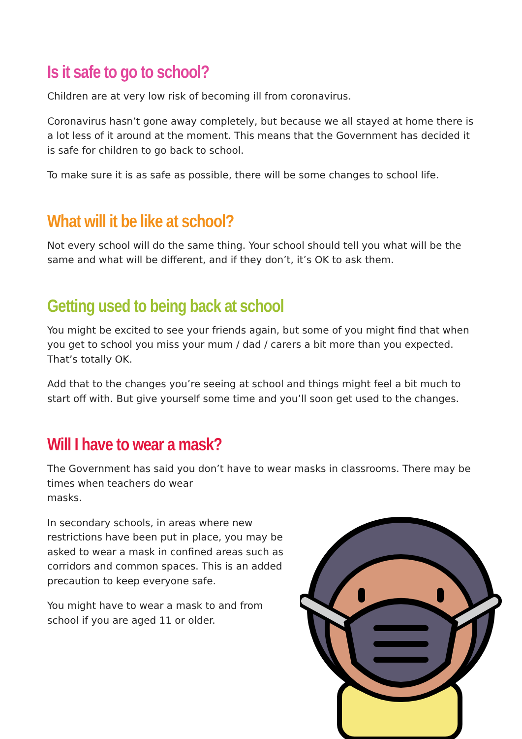Is it safe to go to school?
Children are at very low risk of becoming ill from coronavirus.
Coronavirus hasn’t gone away completely, but because we all stayed at home there is a lot less of it around at the moment. This means that the Government has decided it is safe for children to go back to school.
To make sure it is as safe as possible, there will be some changes to school life.
What will it be like at school?
Not every school will do the same thing. Your school should tell you what will be the same and what will be different, and if they don’t, it’s OK to ask them.
Getting used to being back at school
You might be excited to see your friends again, but some of you might find that when you get to school you miss your mum / dad / carers a bit more than you expected. That’s totally OK.
Add that to the changes you’re seeing at school and things might feel a bit much to start off with. But give yourself some time and you’ll soon get used to the changes.
Will I have to wear a mask?
The Government has said you don’t have to wear masks in classrooms. There may be times when teachers do wear
masks.
In secondary schools, in areas where new restrictions have been put in place, you may be asked to wear a mask in confined areas such as corridors and common spaces. This is an added precaution to keep everyone safe.
You might have to wear a mask to and from school if you are aged 11 or older.